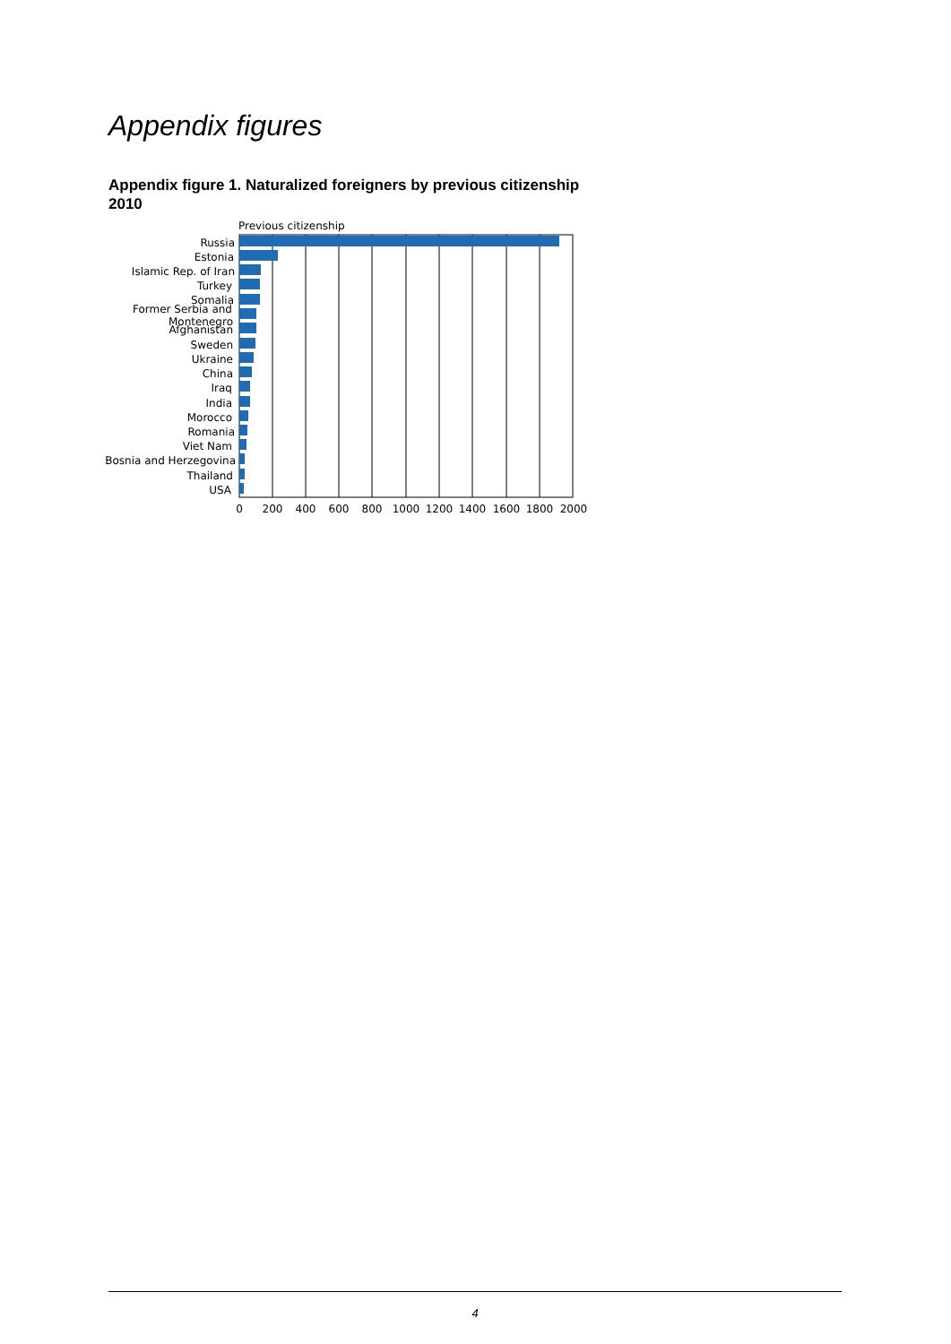Appendix figures
Appendix figure 1. Naturalized foreigners by previous citizenship
2010
Previous citizenship
Russia
Estonia
Islamic Rep. of Iran
Turkey
Somalia
Former Serbia and
Montenegro
Afghanistan
Sweden
Ukraine
China
Iraq
India
Morocco
Romania
Viet Nam
Bosnia and Herzegovina
Thailand
USA
0
200
400
600
800
1000
1200
1400
1600
1800
2000
4